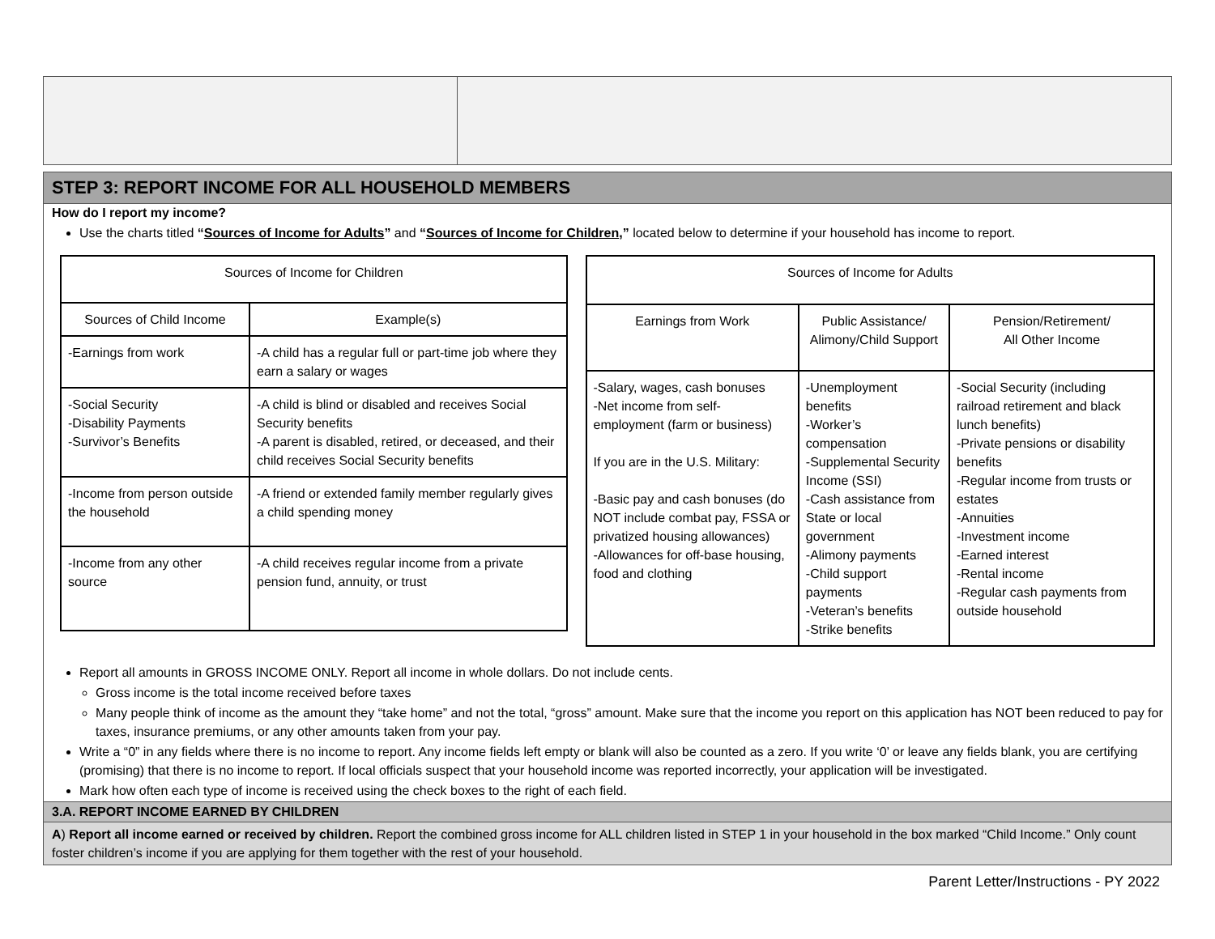STEP 3: REPORT INCOME FOR ALL HOUSEHOLD MEMBERS
How do I report my income?
Use the charts titled “Sources of Income for Adults” and “Sources of Income for Children,” located below to determine if your household has income to report.
| Sources of Income for Children | |
| --- | --- |
| Sources of Child Income | Example(s) |
| -Earnings from work | -A child has a regular full or part-time job where they earn a salary or wages |
| -Social Security -Disability Payments -Survivor’s Benefits | -A child is blind or disabled and receives Social Security benefits -A parent is disabled, retired, or deceased, and their child receives Social Security benefits |
| -Income from person outside the household | -A friend or extended family member regularly gives a child spending money |
| -Income from any other source | -A child receives regular income from a private pension fund, annuity, or trust |
| Sources of Income for Adults | | |
| --- | --- | --- |
| Earnings from Work | Public Assistance/ Alimony/Child Support | Pension/Retirement/ All Other Income |
| -Salary, wages, cash bonuses -Net income from self-employment (farm or business) If you are in the U.S. Military: -Basic pay and cash bonuses (do NOT include combat pay, FSSA or privatized housing allowances) -Allowances for off-base housing, food and clothing | -Unemployment benefits -Worker’s compensation -Supplemental Security Income (SSI) -Cash assistance from State or local government -Alimony payments -Child support payments -Veteran’s benefits -Strike benefits | -Social Security (including railroad retirement and black lunch benefits) -Private pensions or disability benefits -Regular income from trusts or estates -Annuities -Investment income -Earned interest -Rental income -Regular cash payments from outside household |
Report all amounts in GROSS INCOME ONLY. Report all income in whole dollars. Do not include cents.
Gross income is the total income received before taxes
Many people think of income as the amount they “take home” and not the total, “gross” amount. Make sure that the income you report on this application has NOT been reduced to pay for taxes, insurance premiums, or any other amounts taken from your pay.
Write a “0” in any fields where there is no income to report. Any income fields left empty or blank will also be counted as a zero. If you write ‘0’ or leave any fields blank, you are certifying (promising) that there is no income to report. If local officials suspect that your household income was reported incorrectly, your application will be investigated.
Mark how often each type of income is received using the check boxes to the right of each field.
3.A. REPORT INCOME EARNED BY CHILDREN
A) Report all income earned or received by children. Report the combined gross income for ALL children listed in STEP 1 in your household in the box marked “Child Income.” Only count foster children’s income if you are applying for them together with the rest of your household.
Parent Letter/Instructions - PY 2022